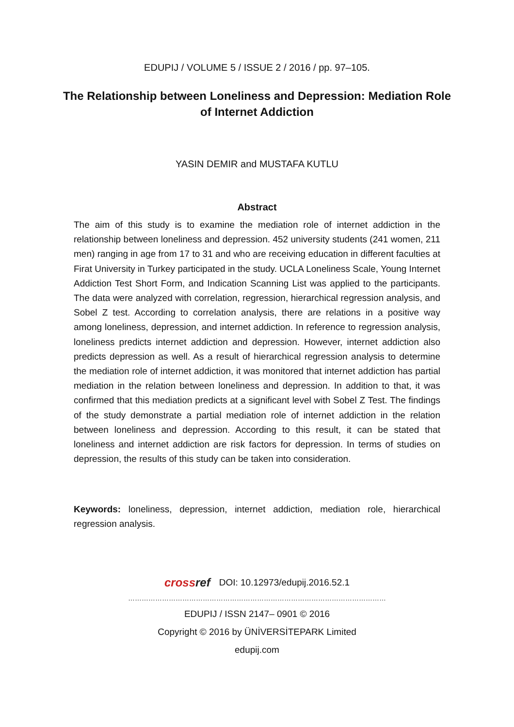EDUPIJ / VOLUME 5 / ISSUE 2 / 2016 / pp. 97–105.
The Relationship between Loneliness and Depression: Mediation Role of Internet Addiction
YASIN DEMIR and MUSTAFA KUTLU
Abstract
The aim of this study is to examine the mediation role of internet addiction in the relationship between loneliness and depression. 452 university students (241 women, 211 men) ranging in age from 17 to 31 and who are receiving education in different faculties at Firat University in Turkey participated in the study. UCLA Loneliness Scale, Young Internet Addiction Test Short Form, and Indication Scanning List was applied to the participants. The data were analyzed with correlation, regression, hierarchical regression analysis, and Sobel Z test. According to correlation analysis, there are relations in a positive way among loneliness, depression, and internet addiction. In reference to regression analysis, loneliness predicts internet addiction and depression. However, internet addiction also predicts depression as well. As a result of hierarchical regression analysis to determine the mediation role of internet addiction, it was monitored that internet addiction has partial mediation in the relation between loneliness and depression. In addition to that, it was confirmed that this mediation predicts at a significant level with Sobel Z Test. The findings of the study demonstrate a partial mediation role of internet addiction in the relation between loneliness and depression. According to this result, it can be stated that loneliness and internet addiction are risk factors for depression. In terms of studies on depression, the results of this study can be taken into consideration.
Keywords: loneliness, depression, internet addiction, mediation role, hierarchical regression analysis.
crossref DOI: 10.12973/edupij.2016.52.1
……………………………………………………………………………………………………
EDUPIJ / ISSN 2147– 0901 © 2016
Copyright © 2016 by ÜNİVERSİTEPARK Limited
edupij.com